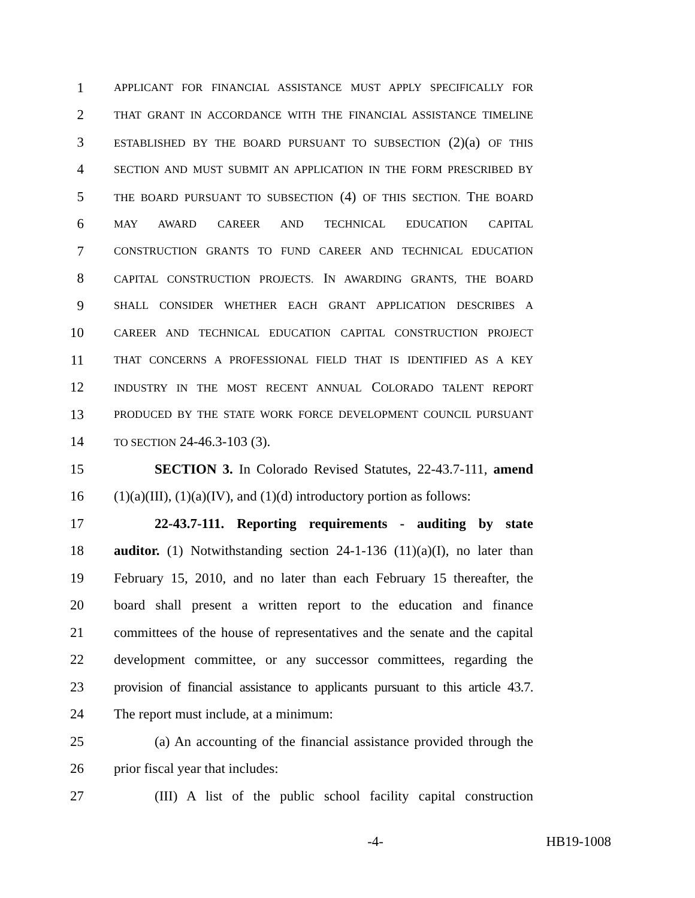1 APPLICANT FOR FINANCIAL ASSISTANCE MUST APPLY SPECIFICALLY FOR
2 THAT GRANT IN ACCORDANCE WITH THE FINANCIAL ASSISTANCE TIMELINE
3 ESTABLISHED BY THE BOARD PURSUANT TO SUBSECTION (2)(a) OF THIS
4 SECTION AND MUST SUBMIT AN APPLICATION IN THE FORM PRESCRIBED BY
5 THE BOARD PURSUANT TO SUBSECTION (4) OF THIS SECTION. THE BOARD
6 MAY AWARD CAREER AND TECHNICAL EDUCATION CAPITAL
7 CONSTRUCTION GRANTS TO FUND CAREER AND TECHNICAL EDUCATION
8 CAPITAL CONSTRUCTION PROJECTS. IN AWARDING GRANTS, THE BOARD
9 SHALL CONSIDER WHETHER EACH GRANT APPLICATION DESCRIBES A
10 CAREER AND TECHNICAL EDUCATION CAPITAL CONSTRUCTION PROJECT
11 THAT CONCERNS A PROFESSIONAL FIELD THAT IS IDENTIFIED AS A KEY
12 INDUSTRY IN THE MOST RECENT ANNUAL COLORADO TALENT REPORT
13 PRODUCED BY THE STATE WORK FORCE DEVELOPMENT COUNCIL PURSUANT
14 TO SECTION 24-46.3-103 (3).
15 SECTION 3. In Colorado Revised Statutes, 22-43.7-111, amend
16 (1)(a)(III), (1)(a)(IV), and (1)(d) introductory portion as follows:
17 22-43.7-111. Reporting requirements - auditing by state
18 auditor. (1) Notwithstanding section 24-1-136 (11)(a)(I), no later than
19 February 15, 2010, and no later than each February 15 thereafter, the
20 board shall present a written report to the education and finance
21 committees of the house of representatives and the senate and the capital
22 development committee, or any successor committees, regarding the
23 provision of financial assistance to applicants pursuant to this article 43.7.
24 The report must include, at a minimum:
25 (a) An accounting of the financial assistance provided through the
26 prior fiscal year that includes:
27 (III) A list of the public school facility capital construction
-4- HB19-1008